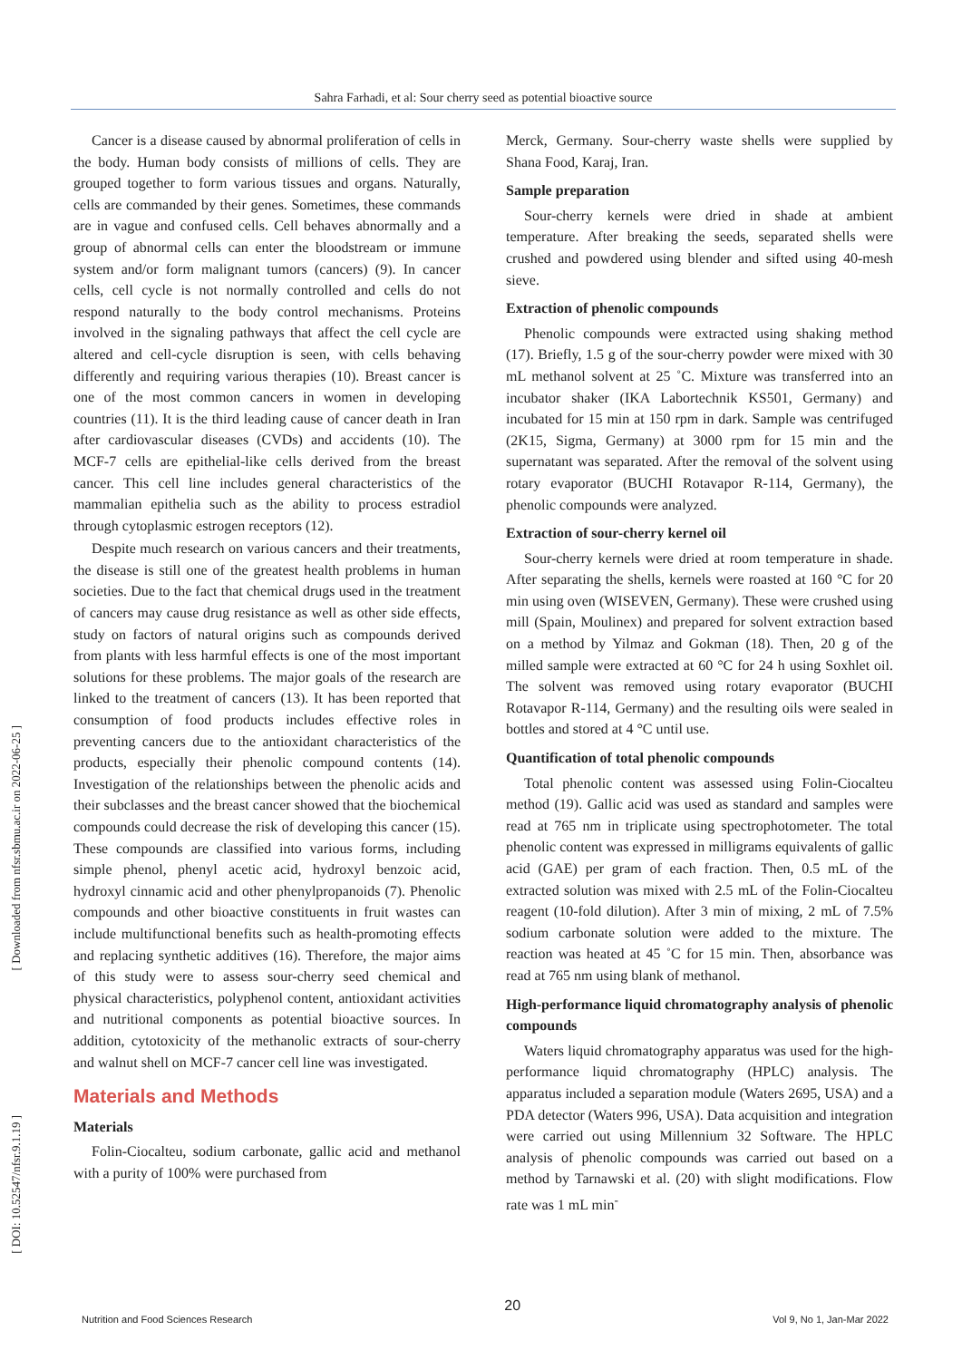Sahra Farhadi, et al: Sour cherry seed as potential bioactive source
[ Downloaded from nfsr.sbmu.ac.ir on 2022-06-25 ]
[ DOI: 10.52547/nfsr.9.1.19 ]
Cancer is a disease caused by abnormal proliferation of cells in the body. Human body consists of millions of cells. They are grouped together to form various tissues and organs. Naturally, cells are commanded by their genes. Sometimes, these commands are in vague and confused cells. Cell behaves abnormally and a group of abnormal cells can enter the bloodstream or immune system and/or form malignant tumors (cancers) (9). In cancer cells, cell cycle is not normally controlled and cells do not respond naturally to the body control mechanisms. Proteins involved in the signaling pathways that affect the cell cycle are altered and cell-cycle disruption is seen, with cells behaving differently and requiring various therapies (10). Breast cancer is one of the most common cancers in women in developing countries (11). It is the third leading cause of cancer death in Iran after cardiovascular diseases (CVDs) and accidents (10). The MCF-7 cells are epithelial-like cells derived from the breast cancer. This cell line includes general characteristics of the mammalian epithelia such as the ability to process estradiol through cytoplasmic estrogen receptors (12).
Despite much research on various cancers and their treatments, the disease is still one of the greatest health problems in human societies. Due to the fact that chemical drugs used in the treatment of cancers may cause drug resistance as well as other side effects, study on factors of natural origins such as compounds derived from plants with less harmful effects is one of the most important solutions for these problems. The major goals of the research are linked to the treatment of cancers (13). It has been reported that consumption of food products includes effective roles in preventing cancers due to the antioxidant characteristics of the products, especially their phenolic compound contents (14). Investigation of the relationships between the phenolic acids and their subclasses and the breast cancer showed that the biochemical compounds could decrease the risk of developing this cancer (15). These compounds are classified into various forms, including simple phenol, phenyl acetic acid, hydroxyl benzoic acid, hydroxyl cinnamic acid and other phenylpropanoids (7). Phenolic compounds and other bioactive constituents in fruit wastes can include multifunctional benefits such as health-promoting effects and replacing synthetic additives (16). Therefore, the major aims of this study were to assess sour-cherry seed chemical and physical characteristics, polyphenol content, antioxidant activities and nutritional components as potential bioactive sources. In addition, cytotoxicity of the methanolic extracts of sour-cherry and walnut shell on MCF-7 cancer cell line was investigated.
Materials and Methods
Materials
Folin-Ciocalteu, sodium carbonate, gallic acid and methanol with a purity of 100% were purchased from
Merck, Germany. Sour-cherry waste shells were supplied by Shana Food, Karaj, Iran.
Sample preparation
Sour-cherry kernels were dried in shade at ambient temperature. After breaking the seeds, separated shells were crushed and powdered using blender and sifted using 40-mesh sieve.
Extraction of phenolic compounds
Phenolic compounds were extracted using shaking method (17). Briefly, 1.5 g of the sour-cherry powder were mixed with 30 mL methanol solvent at 25 ˚C. Mixture was transferred into an incubator shaker (IKA Labortechnik KS501, Germany) and incubated for 15 min at 150 rpm in dark. Sample was centrifuged (2K15, Sigma, Germany) at 3000 rpm for 15 min and the supernatant was separated. After the removal of the solvent using rotary evaporator (BUCHI Rotavapor R-114, Germany), the phenolic compounds were analyzed.
Extraction of sour-cherry kernel oil
Sour-cherry kernels were dried at room temperature in shade. After separating the shells, kernels were roasted at 160 °C for 20 min using oven (WISEVEN, Germany). These were crushed using mill (Spain, Moulinex) and prepared for solvent extraction based on a method by Yilmaz and Gokman (18). Then, 20 g of the milled sample were extracted at 60 °C for 24 h using Soxhlet oil. The solvent was removed using rotary evaporator (BUCHI Rotavapor R-114, Germany) and the resulting oils were sealed in bottles and stored at 4 °C until use.
Quantification of total phenolic compounds
Total phenolic content was assessed using Folin-Ciocalteu method (19). Gallic acid was used as standard and samples were read at 765 nm in triplicate using spectrophotometer. The total phenolic content was expressed in milligrams equivalents of gallic acid (GAE) per gram of each fraction. Then, 0.5 mL of the extracted solution was mixed with 2.5 mL of the Folin-Ciocalteu reagent (10-fold dilution). After 3 min of mixing, 2 mL of 7.5% sodium carbonate solution were added to the mixture. The reaction was heated at 45 ˚C for 15 min. Then, absorbance was read at 765 nm using blank of methanol.
High-performance liquid chromatography analysis of phenolic compounds
Waters liquid chromatography apparatus was used for the high-performance liquid chromatography (HPLC) analysis. The apparatus included a separation module (Waters 2695, USA) and a PDA detector (Waters 996, USA). Data acquisition and integration were carried out using Millennium 32 Software. The HPLC analysis of phenolic compounds was carried out based on a method by Tarnawski et al. (20) with slight modifications. Flow rate was 1 mL min<sup>-</sup>
Nutrition and Food Sciences Research 20 Vol 9, No 1, Jan-Mar 2022